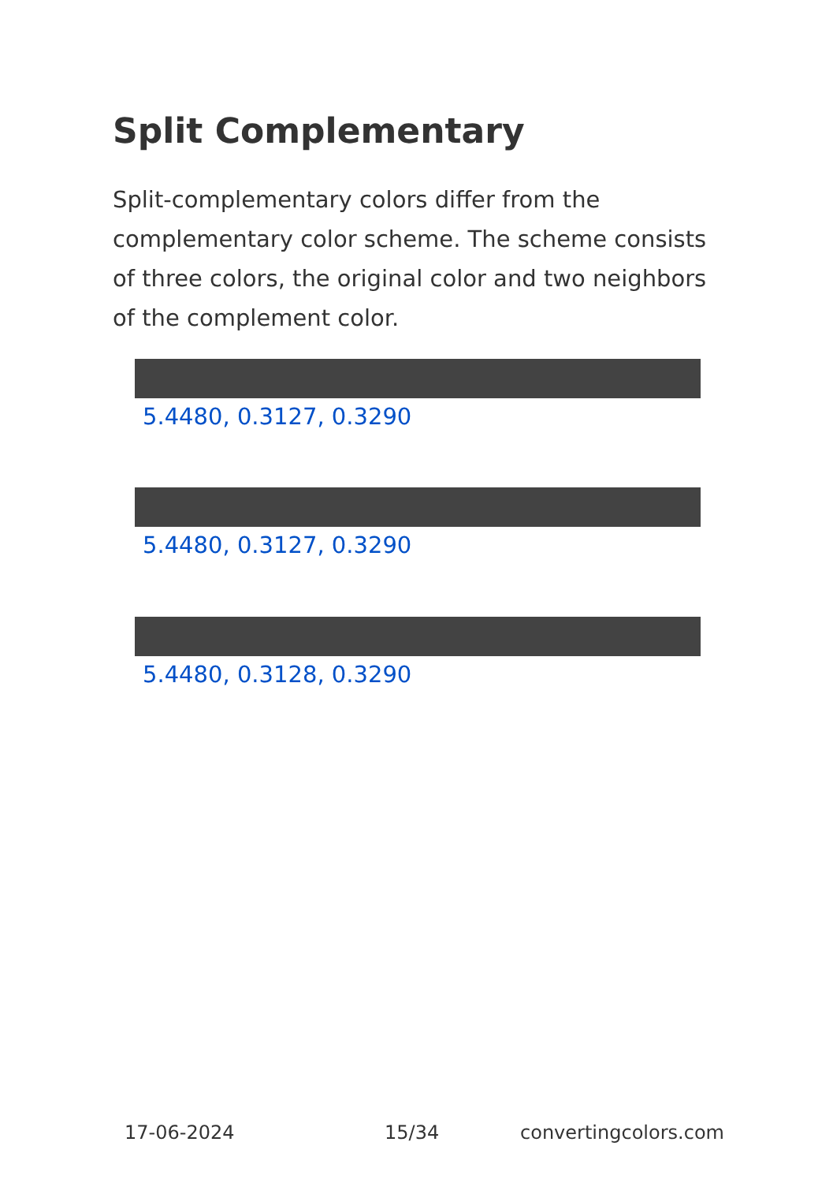Split Complementary
Split-complementary colors differ from the complementary color scheme. The scheme consists of three colors, the original color and two neighbors of the complement color.
5.4480, 0.3127, 0.3290
5.4480, 0.3127, 0.3290
5.4480, 0.3128, 0.3290
17-06-2024 15/34 convertingcolors.com